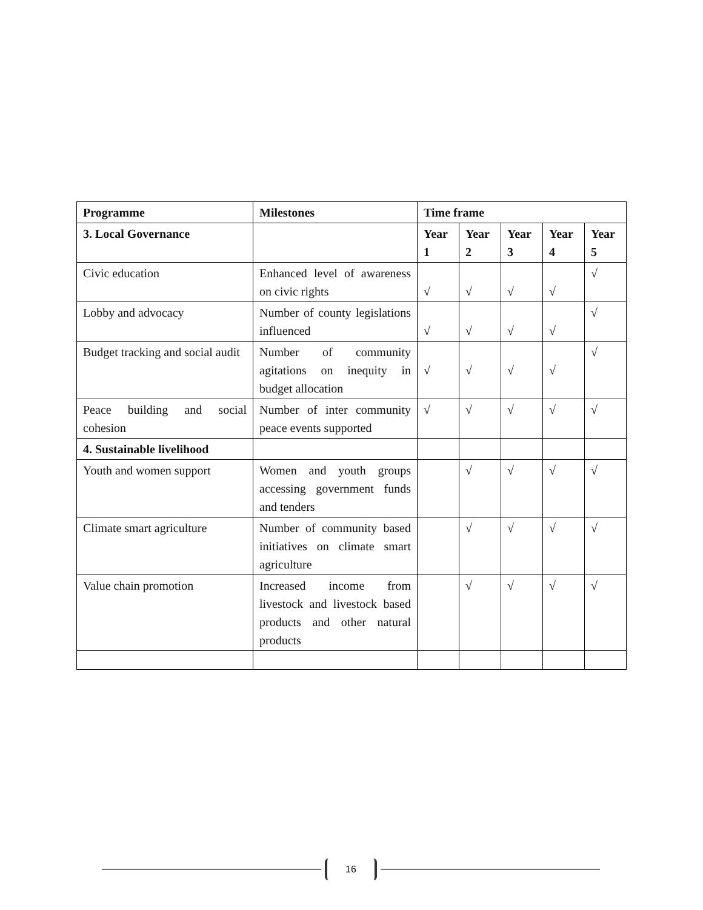| Programme | Milestones | Time frame | | | | |
| --- | --- | --- | --- | --- | --- | --- |
| 3. Local Governance | | Year 1 | Year 2 | Year 3 | Year 4 | Year 5 |
| Civic education | Enhanced level of awareness on civic rights | √ | √ | √ | √ | √ |
| Lobby and advocacy | Number of county legislations influenced | √ | √ | √ | √ | √ |
| Budget tracking and social audit | Number of community agitations on inequity in budget allocation | √ | √ | √ | √ | √ |
| Peace building and social cohesion | Number of inter community peace events supported | √ | √ | √ | √ | √ |
| 4. Sustainable livelihood | | | | | | |
| Youth and women support | Women and youth groups accessing government funds and tenders | | √ | √ | √ | √ |
| Climate smart agriculture | Number of community based initiatives on climate smart agriculture | | √ | √ | √ | √ |
| Value chain promotion | Increased income from livestock and livestock based products and other natural products | | √ | √ | √ | √ |
16